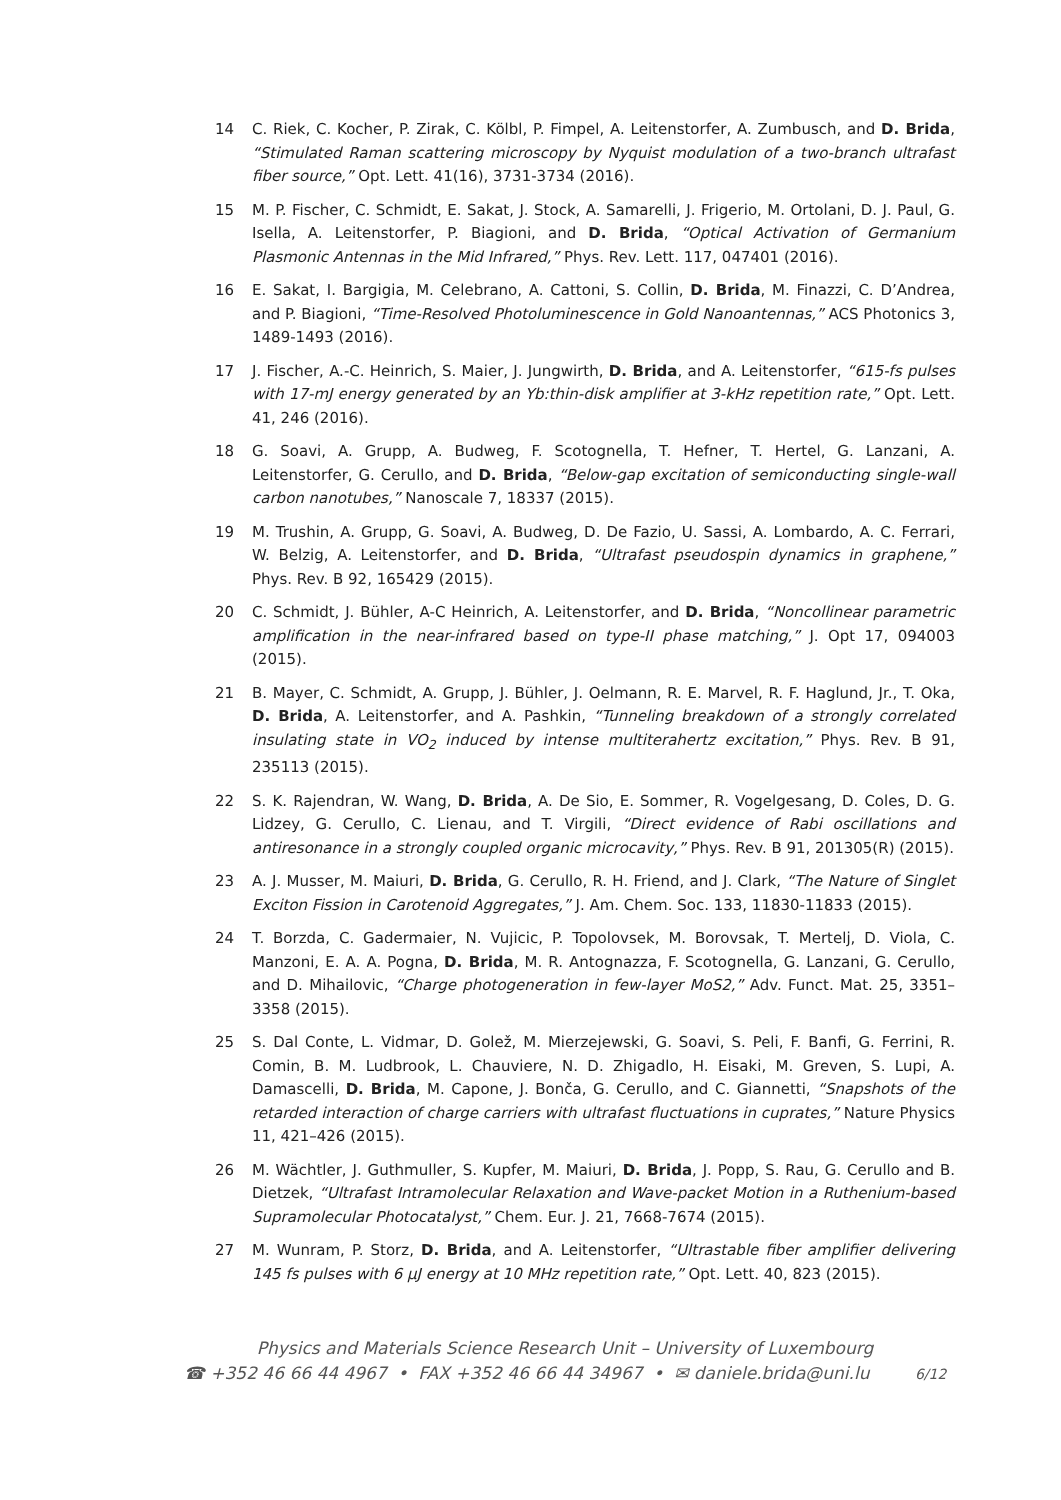14 C. Riek, C. Kocher, P. Zirak, C. Kölbl, P. Fimpel, A. Leitenstorfer, A. Zumbusch, and D. Brida, “Stimulated Raman scattering microscopy by Nyquist modulation of a two-branch ultrafast fiber source,” Opt. Lett. 41(16), 3731-3734 (2016).
15 M. P. Fischer, C. Schmidt, E. Sakat, J. Stock, A. Samarelli, J. Frigerio, M. Ortolani, D. J. Paul, G. Isella, A. Leitenstorfer, P. Biagioni, and D. Brida, “Optical Activation of Germanium Plasmonic Antennas in the Mid Infrared,” Phys. Rev. Lett. 117, 047401 (2016).
16 E. Sakat, I. Bargigia, M. Celebrano, A. Cattoni, S. Collin, D. Brida, M. Finazzi, C. D’Andrea, and P. Biagioni, “Time-Resolved Photoluminescence in Gold Nanoantennas,” ACS Photonics 3, 1489-1493 (2016).
17 J. Fischer, A.-C. Heinrich, S. Maier, J. Jungwirth, D. Brida, and A. Leitenstorfer, “615-fs pulses with 17-mJ energy generated by an Yb:thin-disk amplifier at 3-kHz repetition rate,” Opt. Lett. 41, 246 (2016).
18 G. Soavi, A. Grupp, A. Budweg, F. Scotognella, T. Hefner, T. Hertel, G. Lanzani, A. Leitenstorfer, G. Cerullo, and D. Brida, “Below-gap excitation of semiconducting single-wall carbon nanotubes,” Nanoscale 7, 18337 (2015).
19 M. Trushin, A. Grupp, G. Soavi, A. Budweg, D. De Fazio, U. Sassi, A. Lombardo, A. C. Ferrari, W. Belzig, A. Leitenstorfer, and D. Brida, “Ultrafast pseudospin dynamics in graphene,” Phys. Rev. B 92, 165429 (2015).
20 C. Schmidt, J. Bühler, A-C Heinrich, A. Leitenstorfer, and D. Brida, “Noncollinear parametric amplification in the near-infrared based on type-II phase matching,” J. Opt 17, 094003 (2015).
21 B. Mayer, C. Schmidt, A. Grupp, J. Bühler, J. Oelmann, R. E. Marvel, R. F. Haglund, Jr., T. Oka, D. Brida, A. Leitenstorfer, and A. Pashkin, “Tunneling breakdown of a strongly correlated insulating state in VO<sub>2</sub> induced by intense multiterahertz excitation,” Phys. Rev. B 91, 235113 (2015).
22 S. K. Rajendran, W. Wang, D. Brida, A. De Sio, E. Sommer, R. Vogelgesang, D. Coles, D. G. Lidzey, G. Cerullo, C. Lienau, and T. Virgili, “Direct evidence of Rabi oscillations and antiresonance in a strongly coupled organic microcavity,” Phys. Rev. B 91, 201305(R) (2015).
23 A. J. Musser, M. Maiuri, D. Brida, G. Cerullo, R. H. Friend, and J. Clark, “The Nature of Singlet Exciton Fission in Carotenoid Aggregates,” J. Am. Chem. Soc. 133, 11830-11833 (2015).
24 T. Borzda, C. Gadermaier, N. Vujicic, P. Topolovsek, M. Borovsak, T. Mertelj, D. Viola, C. Manzoni, E. A. A. Pogna, D. Brida, M. R. Antognazza, F. Scotognella, G. Lanzani, G. Cerullo, and D. Mihailovic, “Charge photogeneration in few-layer MoS2,” Adv. Funct. Mat. 25, 3351–3358 (2015).
25 S. Dal Conte, L. Vidmar, D. Golež, M. Mierzejewski, G. Soavi, S. Peli, F. Banfi, G. Ferrini, R. Comin, B. M. Ludbrook, L. Chauviere, N. D. Zhigadlo, H. Eisaki, M. Greven, S. Lupi, A. Damascelli, D. Brida, M. Capone, J. Bonča, G. Cerullo, and C. Giannetti, “Snapshots of the retarded interaction of charge carriers with ultrafast fluctuations in cuprates,” Nature Physics 11, 421–426 (2015).
26 M. Wächtler, J. Guthmuller, S. Kupfer, M. Maiuri, D. Brida, J. Popp, S. Rau, G. Cerullo and B. Dietzek, “Ultrafast Intramolecular Relaxation and Wave-packet Motion in a Ruthenium-based Supramolecular Photocatalyst,” Chem. Eur. J. 21, 7668-7674 (2015).
27 M. Wunram, P. Storz, D. Brida, and A. Leitenstorfer, “Ultrastable fiber amplifier delivering 145 fs pulses with 6 μJ energy at 10 MHz repetition rate,” Opt. Lett. 40, 823 (2015).
Physics and Materials Science Research Unit – University of Luxembourg
☎ +352 46 66 44 4967 • FAX +352 46 66 44 34967 • ✉ daniele.brida@uni.lu 6/12